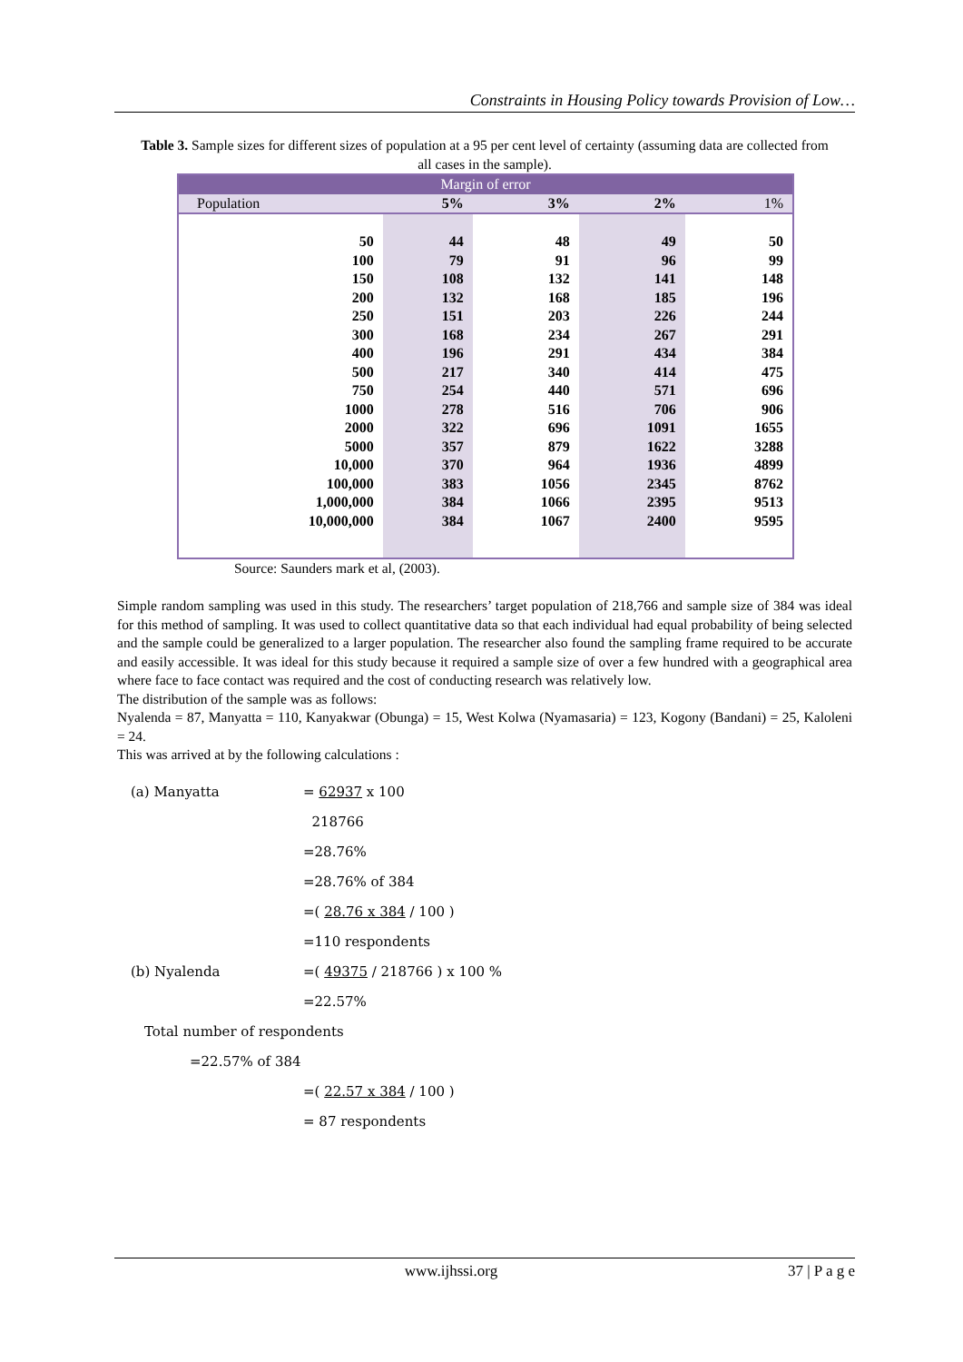Constraints in Housing Policy towards Provision of Low…
Table 3. Sample sizes for different sizes of population at a 95 per cent level of certainty (assuming data are collected from all cases in the sample).
| Margin of error | | | | |
| --- | --- | --- | --- | --- |
| Population | 5% | 3% | 2% | 1% |
| 50 | 44 | 48 | 49 | 50 |
| 100 | 79 | 91 | 96 | 99 |
| 150 | 108 | 132 | 141 | 148 |
| 200 | 132 | 168 | 185 | 196 |
| 250 | 151 | 203 | 226 | 244 |
| 300 | 168 | 234 | 267 | 291 |
| 400 | 196 | 291 | 434 | 384 |
| 500 | 217 | 340 | 414 | 475 |
| 750 | 254 | 440 | 571 | 696 |
| 1000 | 278 | 516 | 706 | 906 |
| 2000 | 322 | 696 | 1091 | 1655 |
| 5000 | 357 | 879 | 1622 | 3288 |
| 10,000 | 370 | 964 | 1936 | 4899 |
| 100,000 | 383 | 1056 | 2345 | 8762 |
| 1,000,000 | 384 | 1066 | 2395 | 9513 |
| 10,000,000 | 384 | 1067 | 2400 | 9595 |
Source: Saunders mark et al, (2003).
Simple random sampling was used in this study. The researchers’ target population of 218,766 and sample size of 384 was ideal for this method of sampling. It was used to collect quantitative data so that each individual had equal probability of being selected and the sample could be generalized to a larger population. The researcher also found the sampling frame required to be accurate and easily accessible. It was ideal for this study because it required a sample size of over a few hundred with a geographical area where face to face contact was required and the cost of conducting research was relatively low.
The distribution of the sample was as follows:
Nyalenda = 87, Manyatta = 110, Kanyakwar (Obunga) = 15, West Kolwa (Nyamasaria) = 123, Kogony (Bandani) = 25, Kaloleni = 24.
This was arrived at by the following calculations :
(a) Manyatta = 62937 x 100
218766
=28.76%
=28.76% of 384
=( 28.76 x 384 / 100 )
=110 respondents
(b) Nyalenda =( 49375 / 218766 ) x 100 %
=22.57%
Total number of respondents
=22.57% of 384
=( 22.57 x 384 / 100 )
= 87 respondents
www.ijhssi.org 37 | P a g e